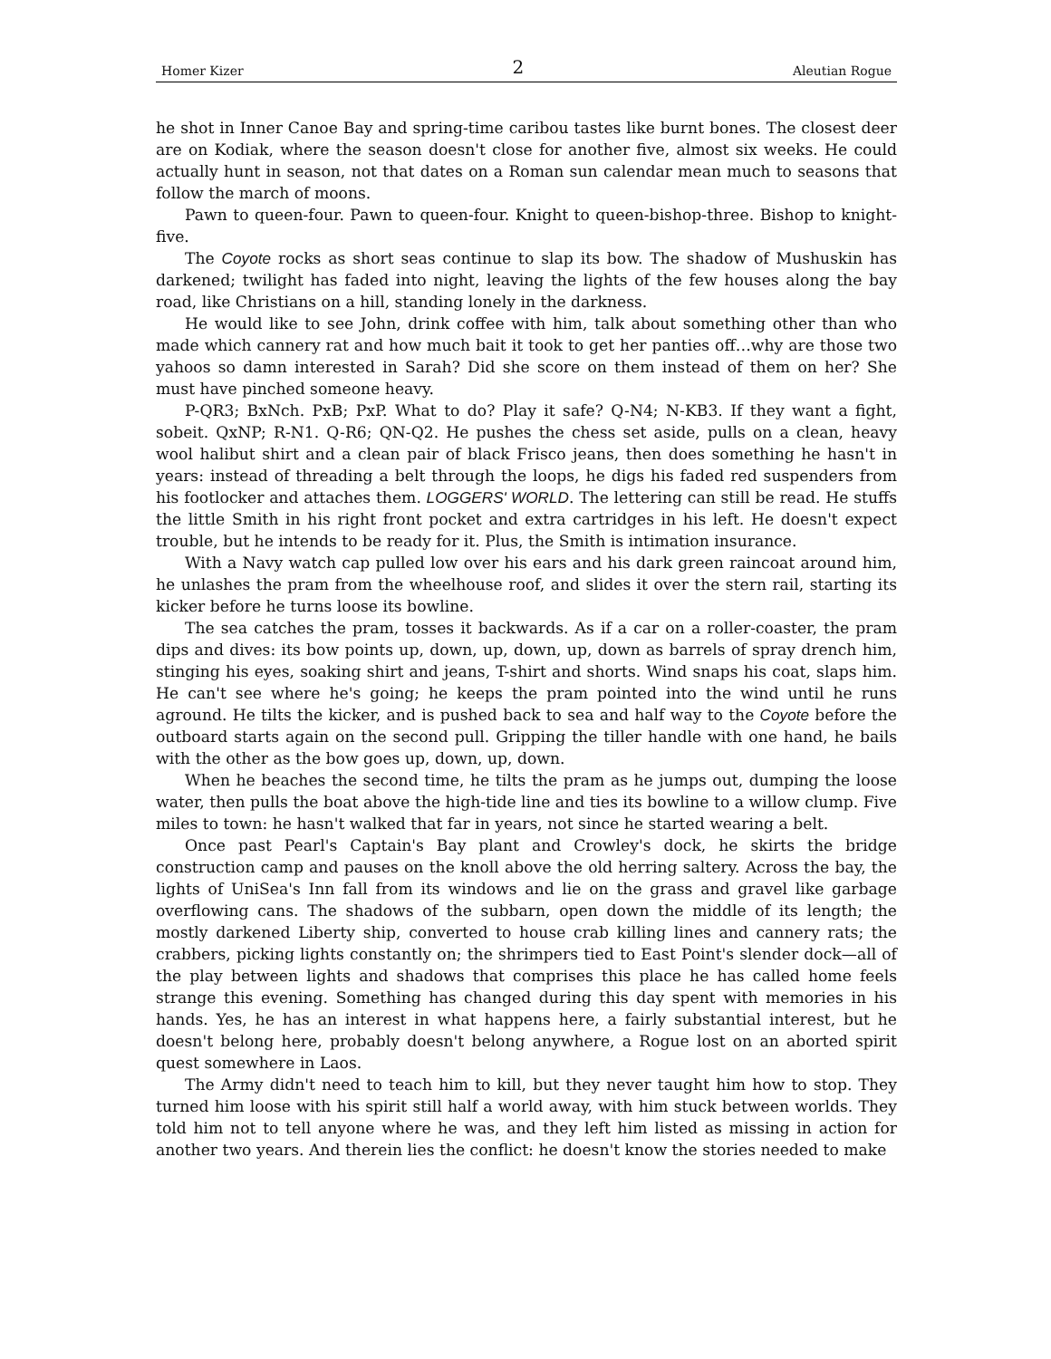Homer Kizer 2 Aleutian Rogue
he shot in Inner Canoe Bay and spring-time caribou tastes like burnt bones. The closest deer are on Kodiak, where the season doesn't close for another five, almost six weeks. He could actually hunt in season, not that dates on a Roman sun calendar mean much to seasons that follow the march of moons.
Pawn to queen-four. Pawn to queen-four. Knight to queen-bishop-three. Bishop to knight-five.
The Coyote rocks as short seas continue to slap its bow. The shadow of Mushuskin has darkened; twilight has faded into night, leaving the lights of the few houses along the bay road, like Christians on a hill, standing lonely in the darkness.
He would like to see John, drink coffee with him, talk about something other than who made which cannery rat and how much bait it took to get her panties off…why are those two yahoos so damn interested in Sarah? Did she score on them instead of them on her? She must have pinched someone heavy.
P-QR3; BxNch. PxB; PxP. What to do? Play it safe? Q-N4; N-KB3. If they want a fight, sobeit. QxNP; R-N1. Q-R6; QN-Q2. He pushes the chess set aside, pulls on a clean, heavy wool halibut shirt and a clean pair of black Frisco jeans, then does something he hasn't in years: instead of threading a belt through the loops, he digs his faded red suspenders from his footlocker and attaches them. LOGGERS' WORLD. The lettering can still be read. He stuffs the little Smith in his right front pocket and extra cartridges in his left. He doesn't expect trouble, but he intends to be ready for it. Plus, the Smith is intimation insurance.
With a Navy watch cap pulled low over his ears and his dark green raincoat around him, he unlashes the pram from the wheelhouse roof, and slides it over the stern rail, starting its kicker before he turns loose its bowline.
The sea catches the pram, tosses it backwards. As if a car on a roller-coaster, the pram dips and dives: its bow points up, down, up, down, up, down as barrels of spray drench him, stinging his eyes, soaking shirt and jeans, T-shirt and shorts. Wind snaps his coat, slaps him. He can't see where he's going; he keeps the pram pointed into the wind until he runs aground. He tilts the kicker, and is pushed back to sea and half way to the Coyote before the outboard starts again on the second pull. Gripping the tiller handle with one hand, he bails with the other as the bow goes up, down, up, down.
When he beaches the second time, he tilts the pram as he jumps out, dumping the loose water, then pulls the boat above the high-tide line and ties its bowline to a willow clump. Five miles to town: he hasn't walked that far in years, not since he started wearing a belt.
Once past Pearl's Captain's Bay plant and Crowley's dock, he skirts the bridge construction camp and pauses on the knoll above the old herring saltery. Across the bay, the lights of UniSea's Inn fall from its windows and lie on the grass and gravel like garbage overflowing cans. The shadows of the subbarn, open down the middle of its length; the mostly darkened Liberty ship, converted to house crab killing lines and cannery rats; the crabbers, picking lights constantly on; the shrimpers tied to East Point's slender dock—all of the play between lights and shadows that comprises this place he has called home feels strange this evening. Something has changed during this day spent with memories in his hands. Yes, he has an interest in what happens here, a fairly substantial interest, but he doesn't belong here, probably doesn't belong anywhere, a Rogue lost on an aborted spirit quest somewhere in Laos.
The Army didn't need to teach him to kill, but they never taught him how to stop. They turned him loose with his spirit still half a world away, with him stuck between worlds. They told him not to tell anyone where he was, and they left him listed as missing in action for another two years. And therein lies the conflict: he doesn't know the stories needed to make